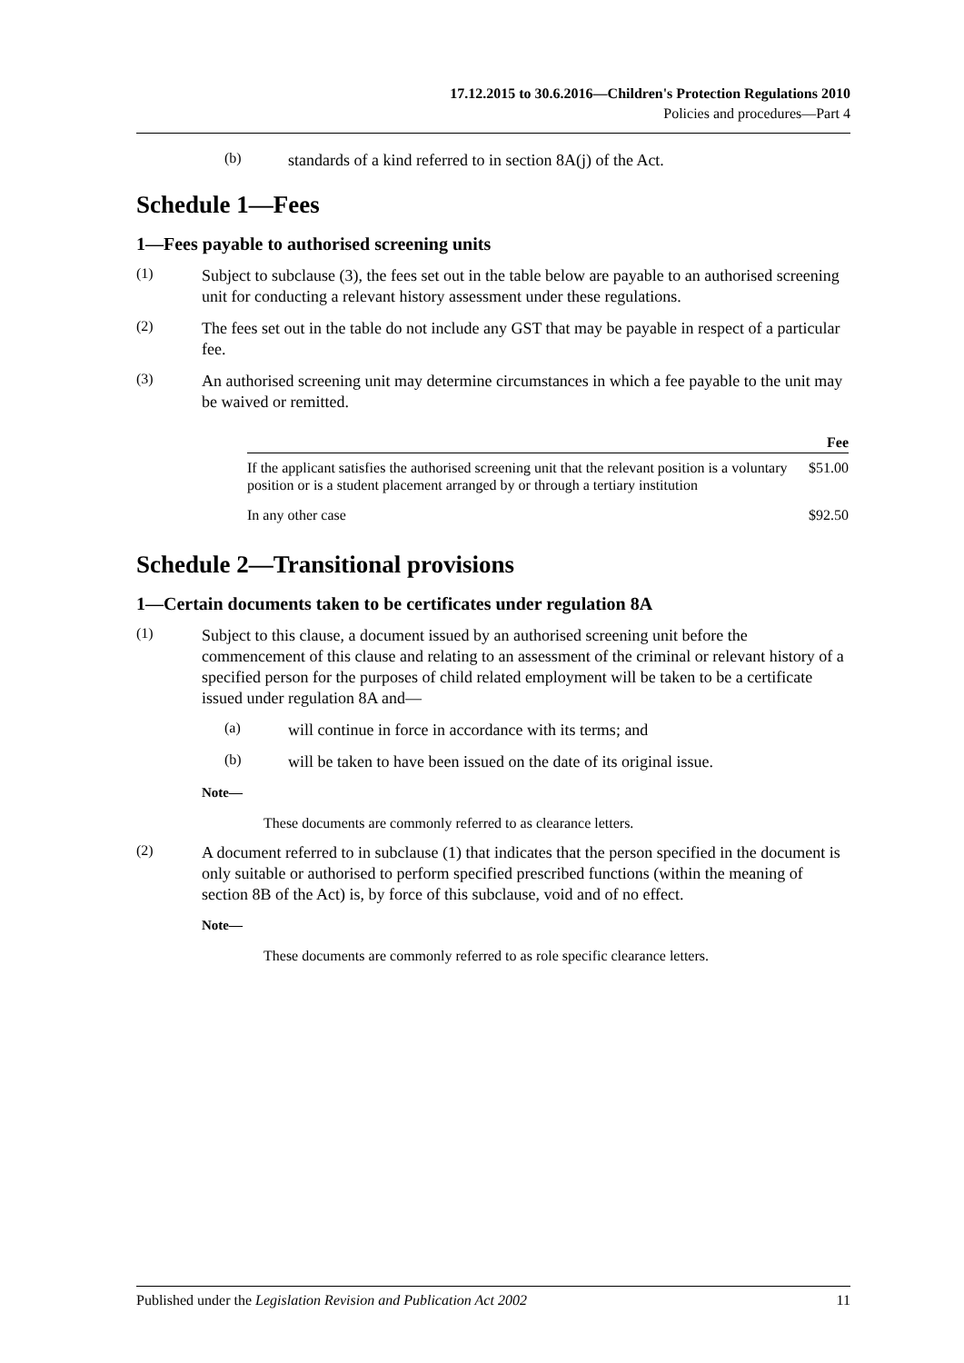17.12.2015 to 30.6.2016—Children's Protection Regulations 2010
Policies and procedures—Part 4
(b)
standards of a kind referred to in section 8A(j) of the Act.
Schedule 1—Fees
1—Fees payable to authorised screening units
(1)
Subject to subclause (3), the fees set out in the table below are payable to an authorised screening unit for conducting a relevant history assessment under these regulations.
(2)
The fees set out in the table do not include any GST that may be payable in respect of a particular fee.
(3)
An authorised screening unit may determine circumstances in which a fee payable to the unit may be waived or remitted.
| | Fee |
| --- | --- |
| If the applicant satisfies the authorised screening unit that the relevant position is a voluntary position or is a student placement arranged by or through a tertiary institution | $51.00 |
| In any other case | $92.50 |
Schedule 2—Transitional provisions
1—Certain documents taken to be certificates under regulation 8A
(1)
Subject to this clause, a document issued by an authorised screening unit before the commencement of this clause and relating to an assessment of the criminal or relevant history of a specified person for the purposes of child related employment will be taken to be a certificate issued under regulation 8A and—
(a)
will continue in force in accordance with its terms; and
(b)
will be taken to have been issued on the date of its original issue.
Note—
These documents are commonly referred to as clearance letters.
(2)
A document referred to in subclause (1) that indicates that the person specified in the document is only suitable or authorised to perform specified prescribed functions (within the meaning of section 8B of the Act) is, by force of this subclause, void and of no effect.
Note—
These documents are commonly referred to as role specific clearance letters.
Published under the Legislation Revision and Publication Act 2002 11